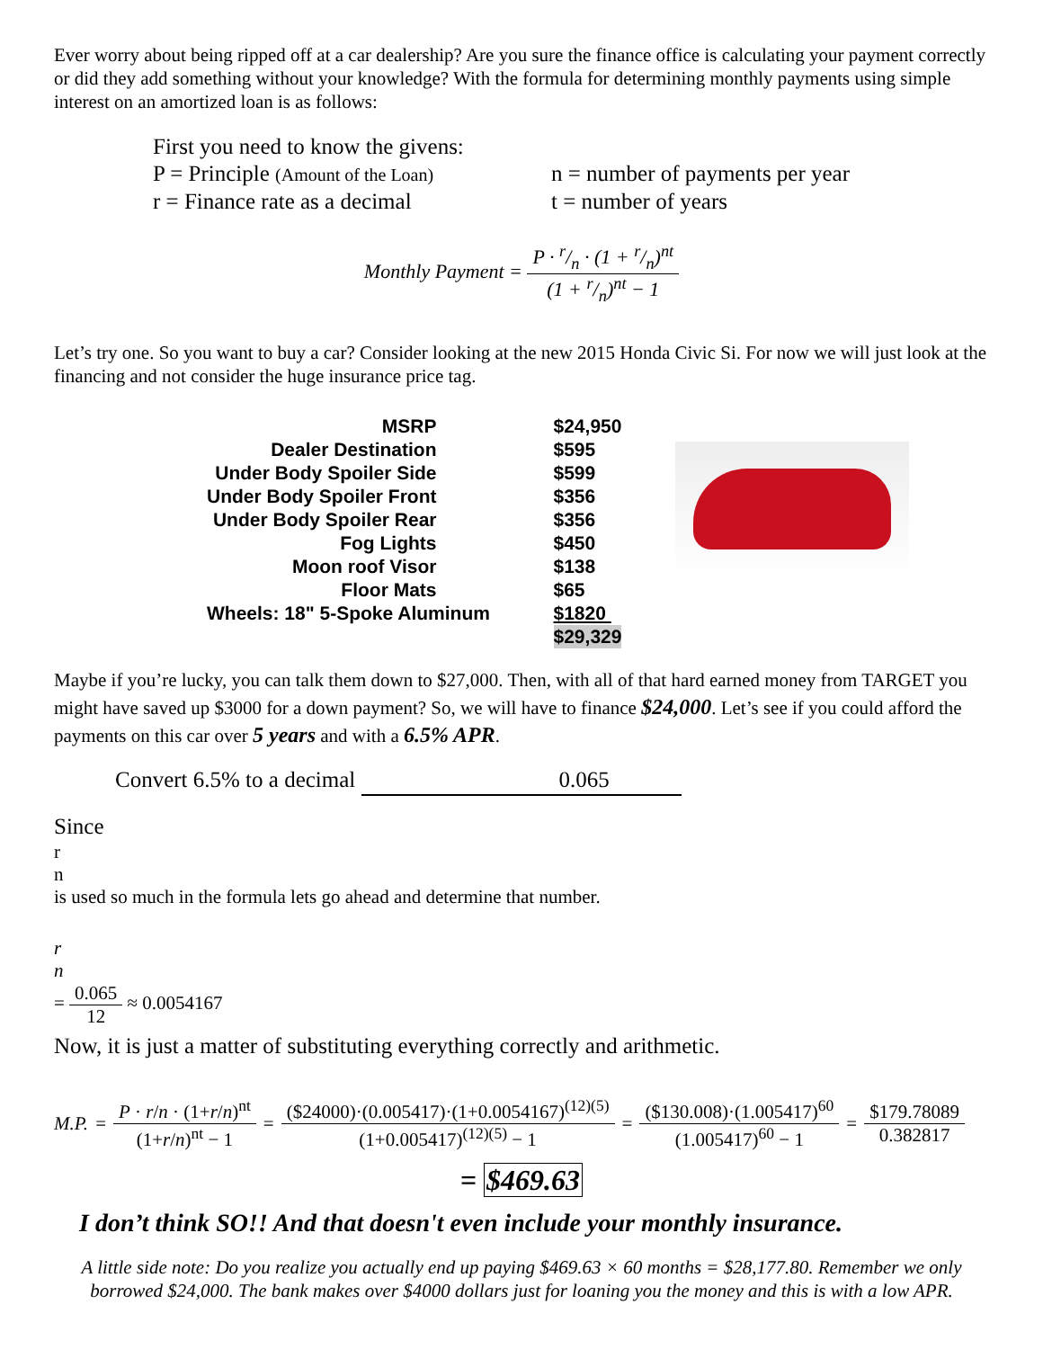Ever worry about being ripped off at a car dealership? Are you sure the finance office is calculating your payment correctly or did they add something without your knowledge? With the formula for determining monthly payments using simple interest on an amortized loan is as follows:
First you need to know the givens:
P = Principle (Amount of the Loan)
n = number of payments per year
r = Finance rate as a decimal t = number of years
Monthly Payment =
P · r/n · (1 + r/n)<sup>nt</sup>
(1 + r/n)<sup>nt</sup> − 1
Let’s try one. So you want to buy a car? Consider looking at the new 2015 Honda Civic Si. For now we will just look at the financing and not consider the huge insurance price tag.
| MSRP | $24,950 |
| Dealer Destination | $595 |
| Under Body Spoiler Side | $599 |
| Under Body Spoiler Front | $356 |
| Under Body Spoiler Rear | $356 |
| Fog Lights | $450 |
| Moon roof Visor | $138 |
| Floor Mats | $65 |
| Wheels: 18" 5-Spoke Aluminum | $1820 |
| | $29,329 |
Maybe if you’re lucky, you can talk them down to $27,000. Then, with all of that hard earned money from TARGET you might have saved up $3000 for a down payment? So, we will have to finance $24,000. Let’s see if you could afford the payments on this car over 5 years and with a 6.5% APR.
Convert 6.5% to a decimal 0.065
Since
r
n
is used so much in the formula lets go ahead and determine that number.
r
n
=
0.065
12
≈ 0.0054167
Now, it is just a matter of substituting everything correctly and arithmetic.
M.P. =
P · r/n · (1+r/n)<sup>nt</sup>
(1+r/n)<sup>nt</sup> − 1
=
($24000)·(0.005417)·(1+0.0054167)<sup>(12)(5)</sup>
(1+0.005417)<sup>(12)(5)</sup> − 1
=
($130.008)·(1.005417)<sup>60</sup>
(1.005417)<sup>60</sup> − 1
=
$179.78089
0.382817
= $469.63
I don’t think SO!! And that doesn't even include your monthly insurance.
A little side note: Do you realize you actually end up paying $469.63 × 60 months = $28,177.80. Remember we only borrowed $24,000. The bank makes over $4000 dollars just for loaning you the money and this is with a low APR.